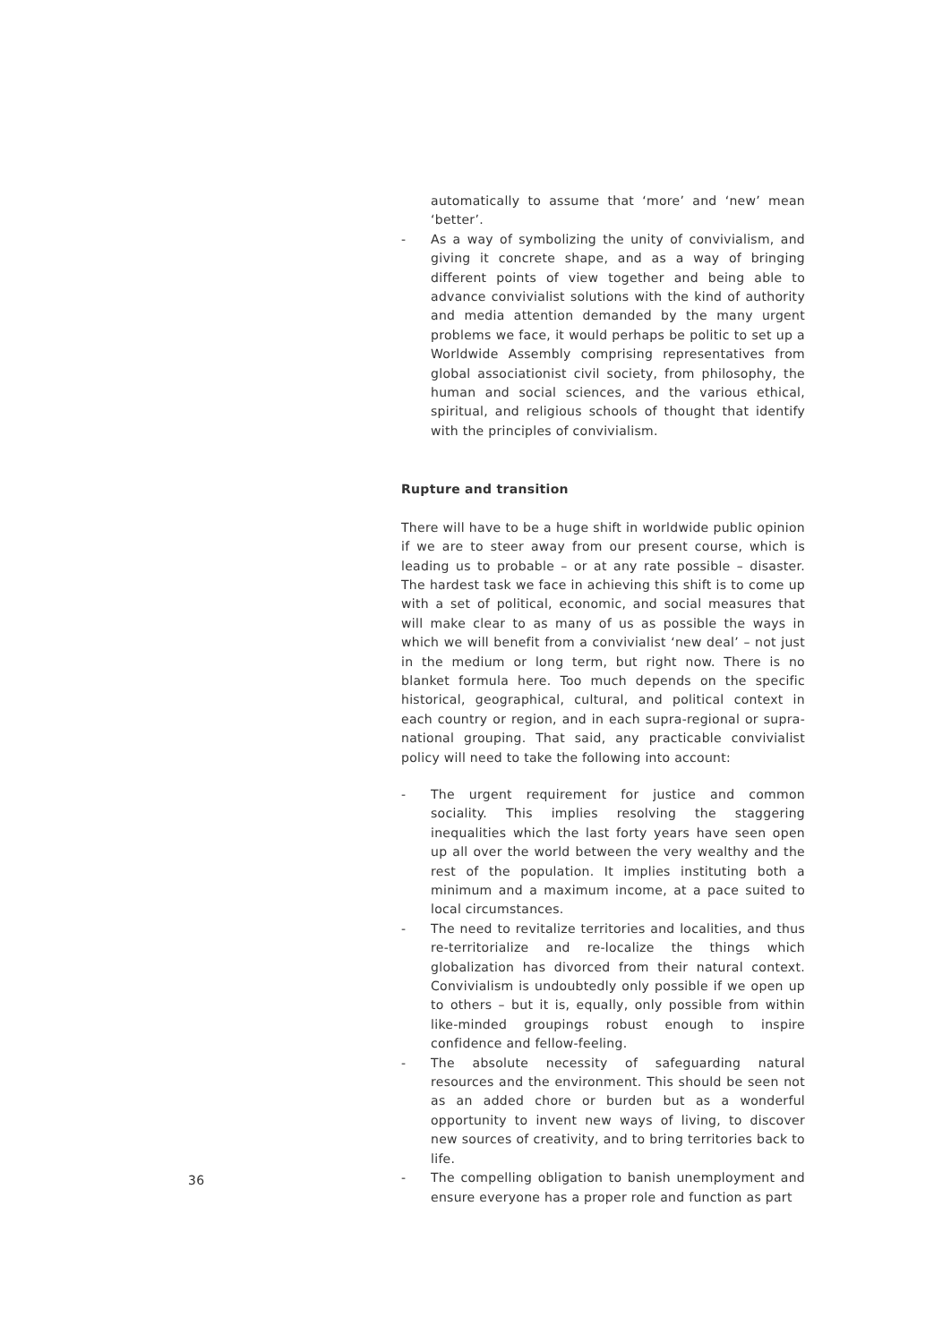automatically to assume that ‘more’ and ‘new’ mean ‘better’.
- As a way of symbolizing the unity of convivialism, and giving it concrete shape, and as a way of bringing different points of view together and being able to advance convivialist solutions with the kind of authority and media attention demanded by the many urgent problems we face, it would perhaps be politic to set up a Worldwide Assembly comprising representatives from global associationist civil society, from philosophy, the human and social sciences, and the various ethical, spiritual, and religious schools of thought that identify with the principles of convivialism.
Rupture and transition
There will have to be a huge shift in worldwide public opinion if we are to steer away from our present course, which is leading us to probable – or at any rate possible – disaster. The hardest task we face in achieving this shift is to come up with a set of political, economic, and social measures that will make clear to as many of us as possible the ways in which we will benefit from a convivialist ‘new deal’ – not just in the medium or long term, but right now. There is no blanket formula here. Too much depends on the specific historical, geographical, cultural, and political context in each country or region, and in each supra-regional or supra-national grouping. That said, any practicable convivialist policy will need to take the following into account:
- The urgent requirement for justice and common sociality. This implies resolving the staggering inequalities which the last forty years have seen open up all over the world between the very wealthy and the rest of the population. It implies instituting both a minimum and a maximum income, at a pace suited to local circumstances.
- The need to revitalize territories and localities, and thus re-territorialize and re-localize the things which globalization has divorced from their natural context. Convivialism is undoubtedly only possible if we open up to others – but it is, equally, only possible from within like-minded groupings robust enough to inspire confidence and fellow-feeling.
- The absolute necessity of safeguarding natural resources and the environment. This should be seen not as an added chore or burden but as a wonderful opportunity to invent new ways of living, to discover new sources of creativity, and to bring territories back to life.
- The compelling obligation to banish unemployment and ensure everyone has a proper role and function as part
36